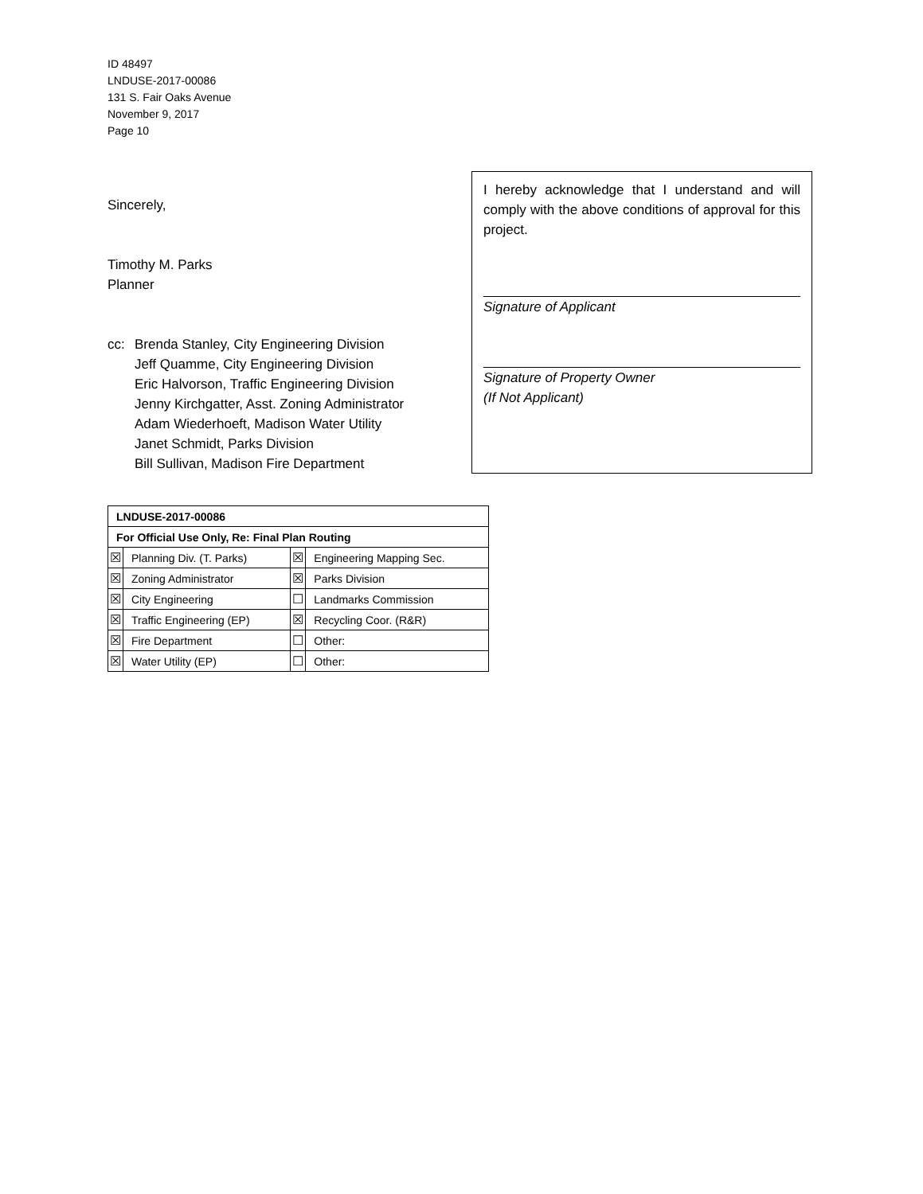ID 48497
LNDUSE-2017-00086
131 S. Fair Oaks Avenue
November 9, 2017
Page 10
Sincerely,
Timothy M. Parks
Planner
cc: Brenda Stanley, City Engineering Division
Jeff Quamme, City Engineering Division
Eric Halvorson, Traffic Engineering Division
Jenny Kirchgatter, Asst. Zoning Administrator
Adam Wiederhoeft, Madison Water Utility
Janet Schmidt, Parks Division
Bill Sullivan, Madison Fire Department
I hereby acknowledge that I understand and will comply with the above conditions of approval for this project.
Signature of Applicant
Signature of Property Owner
(If Not Applicant)
| LNDUSE-2017-00086 | | | |
| --- | --- | --- | --- |
| For Official Use Only, Re: Final Plan Routing | | | |
| ☒ | Planning Div. (T. Parks) | ☒ | Engineering Mapping Sec. |
| ☒ | Zoning Administrator | ☒ | Parks Division |
| ☒ | City Engineering | ☐ | Landmarks Commission |
| ☒ | Traffic Engineering (EP) | ☒ | Recycling Coor. (R&R) |
| ☒ | Fire Department | ☐ | Other: |
| ☒ | Water Utility (EP) | ☐ | Other: |